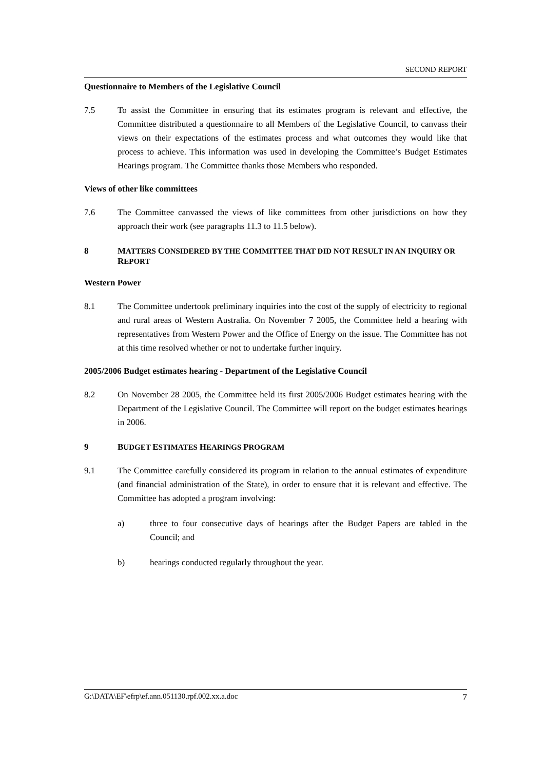SECOND REPORT
Questionnaire to Members of the Legislative Council
7.5 To assist the Committee in ensuring that its estimates program is relevant and effective, the Committee distributed a questionnaire to all Members of the Legislative Council, to canvass their views on their expectations of the estimates process and what outcomes they would like that process to achieve. This information was used in developing the Committee’s Budget Estimates Hearings program. The Committee thanks those Members who responded.
Views of other like committees
7.6 The Committee canvassed the views of like committees from other jurisdictions on how they approach their work (see paragraphs 11.3 to 11.5 below).
8 MATTERS CONSIDERED BY THE COMMITTEE THAT DID NOT RESULT IN AN INQUIRY OR REPORT
Western Power
8.1 The Committee undertook preliminary inquiries into the cost of the supply of electricity to regional and rural areas of Western Australia. On November 7 2005, the Committee held a hearing with representatives from Western Power and the Office of Energy on the issue. The Committee has not at this time resolved whether or not to undertake further inquiry.
2005/2006 Budget estimates hearing - Department of the Legislative Council
8.2 On November 28 2005, the Committee held its first 2005/2006 Budget estimates hearing with the Department of the Legislative Council. The Committee will report on the budget estimates hearings in 2006.
9 BUDGET ESTIMATES HEARINGS PROGRAM
9.1 The Committee carefully considered its program in relation to the annual estimates of expenditure (and financial administration of the State), in order to ensure that it is relevant and effective. The Committee has adopted a program involving:
a) three to four consecutive days of hearings after the Budget Papers are tabled in the Council; and
b) hearings conducted regularly throughout the year.
G:\DATA\EF\efrp\ef.ann.051130.rpf.002.xx.a.doc 7